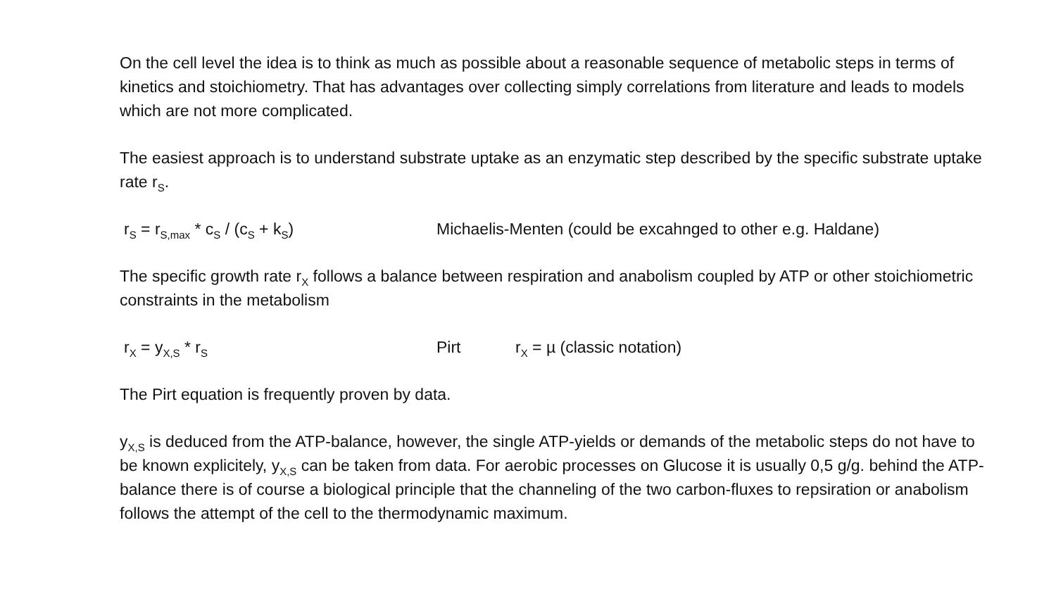On the cell level the idea is to think as much as possible about a reasonable sequence of metabolic steps in terms of kinetics and stoichiometry. That has advantages over collecting simply correlations from literature and leads to models which are not more complicated.
The easiest approach is to understand substrate uptake as an enzymatic step described by the specific substrate uptake rate r<sub>S</sub>.
r<sub>S</sub> = r<sub>S,max</sub> * c<sub>S</sub> / (c<sub>S</sub> + k<sub>S</sub>) Michaelis-Menten (could be excahnged to other e.g. Haldane)
The specific growth rate r<sub>X</sub> follows a balance between respiration and anabolism coupled by ATP or other stoichiometric constraints in the metabolism
r<sub>X</sub> = y<sub>X,S</sub> * r<sub>S</sub> Pirt r<sub>X</sub> = µ (classic notation)
The Pirt equation is frequently proven by data.
y<sub>X,S</sub> is deduced from the ATP-balance, however, the single ATP-yields or demands of the metabolic steps do not have to be known explicitely, y<sub>X,S</sub> can be taken from data. For aerobic processes on Glucose it is usually 0,5 g/g. behind the ATP-balance there is of course a biological principle that the channeling of the two carbon-fluxes to repsiration or anabolism follows the attempt of the cell to the thermodynamic maximum.